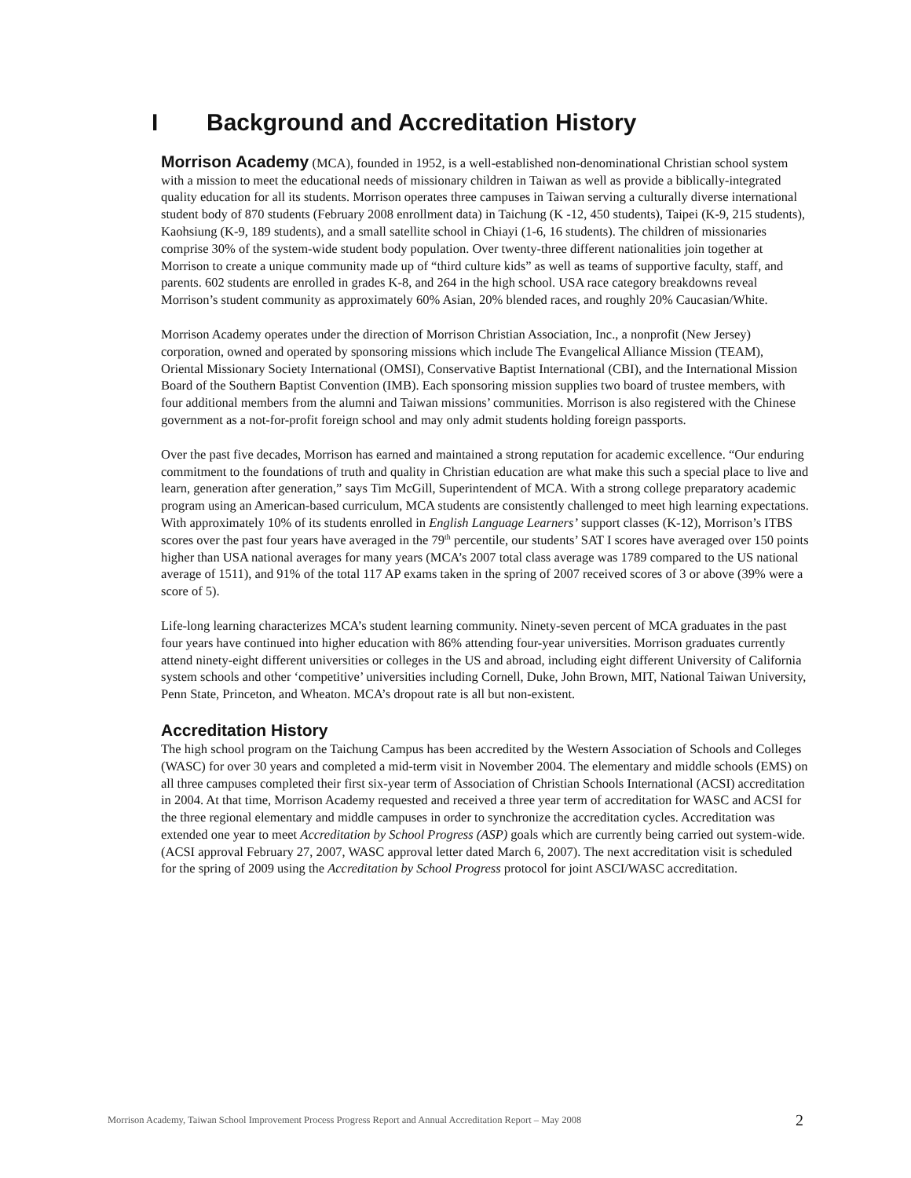I Background and Accreditation History
Morrison Academy (MCA), founded in 1952, is a well-established non-denominational Christian school system with a mission to meet the educational needs of missionary children in Taiwan as well as provide a biblically-integrated quality education for all its students. Morrison operates three campuses in Taiwan serving a culturally diverse international student body of 870 students (February 2008 enrollment data) in Taichung (K -12, 450 students), Taipei (K-9, 215 students), Kaohsiung (K-9, 189 students), and a small satellite school in Chiayi (1-6, 16 students). The children of missionaries comprise 30% of the system-wide student body population. Over twenty-three different nationalities join together at Morrison to create a unique community made up of “third culture kids” as well as teams of supportive faculty, staff, and parents. 602 students are enrolled in grades K-8, and 264 in the high school. USA race category breakdowns reveal Morrison’s student community as approximately 60% Asian, 20% blended races, and roughly 20% Caucasian/White.
Morrison Academy operates under the direction of Morrison Christian Association, Inc., a nonprofit (New Jersey) corporation, owned and operated by sponsoring missions which include The Evangelical Alliance Mission (TEAM), Oriental Missionary Society International (OMSI), Conservative Baptist International (CBI), and the International Mission Board of the Southern Baptist Convention (IMB). Each sponsoring mission supplies two board of trustee members, with four additional members from the alumni and Taiwan missions’ communities. Morrison is also registered with the Chinese government as a not-for-profit foreign school and may only admit students holding foreign passports.
Over the past five decades, Morrison has earned and maintained a strong reputation for academic excellence. “Our enduring commitment to the foundations of truth and quality in Christian education are what make this such a special place to live and learn, generation after generation,” says Tim McGill, Superintendent of MCA. With a strong college preparatory academic program using an American-based curriculum, MCA students are consistently challenged to meet high learning expectations. With approximately 10% of its students enrolled in English Language Learners’ support classes (K-12), Morrison’s ITBS scores over the past four years have averaged in the 79<sup>th</sup> percentile, our students’ SAT I scores have averaged over 150 points higher than USA national averages for many years (MCA’s 2007 total class average was 1789 compared to the US national average of 1511), and 91% of the total 117 AP exams taken in the spring of 2007 received scores of 3 or above (39% were a score of 5).
Life-long learning characterizes MCA’s student learning community. Ninety-seven percent of MCA graduates in the past four years have continued into higher education with 86% attending four-year universities. Morrison graduates currently attend ninety-eight different universities or colleges in the US and abroad, including eight different University of California system schools and other ‘competitive’ universities including Cornell, Duke, John Brown, MIT, National Taiwan University, Penn State, Princeton, and Wheaton. MCA’s dropout rate is all but non-existent.
Accreditation History
The high school program on the Taichung Campus has been accredited by the Western Association of Schools and Colleges (WASC) for over 30 years and completed a mid-term visit in November 2004. The elementary and middle schools (EMS) on all three campuses completed their first six-year term of Association of Christian Schools International (ACSI) accreditation in 2004. At that time, Morrison Academy requested and received a three year term of accreditation for WASC and ACSI for the three regional elementary and middle campuses in order to synchronize the accreditation cycles. Accreditation was extended one year to meet Accreditation by School Progress (ASP) goals which are currently being carried out system-wide. (ACSI approval February 27, 2007, WASC approval letter dated March 6, 2007). The next accreditation visit is scheduled for the spring of 2009 using the Accreditation by School Progress protocol for joint ASCI/WASC accreditation.
Morrison Academy, Taiwan School Improvement Process Progress Report and Annual Accreditation Report – May 2008 2